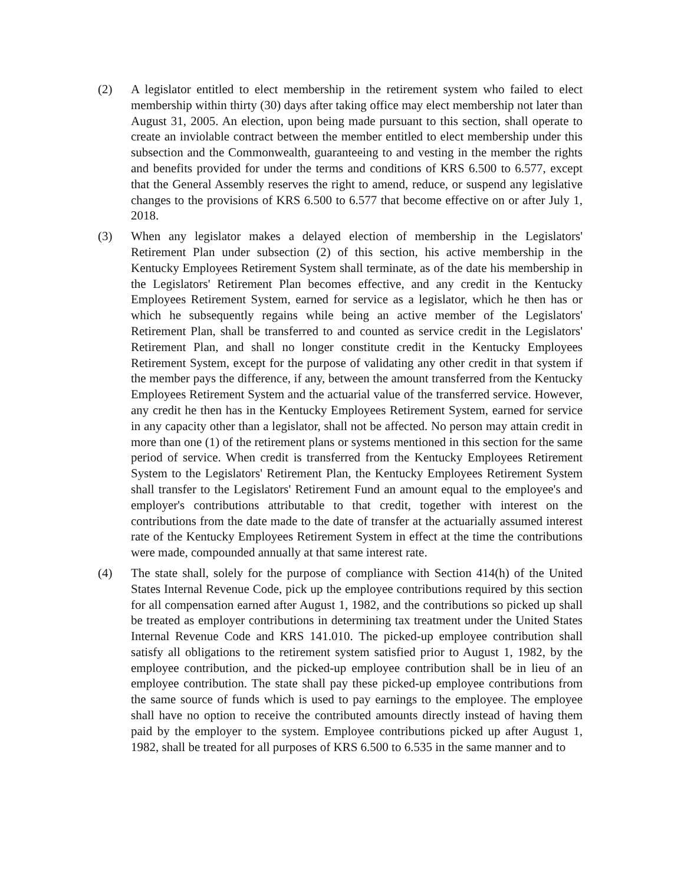(2) A legislator entitled to elect membership in the retirement system who failed to elect membership within thirty (30) days after taking office may elect membership not later than August 31, 2005. An election, upon being made pursuant to this section, shall operate to create an inviolable contract between the member entitled to elect membership under this subsection and the Commonwealth, guaranteeing to and vesting in the member the rights and benefits provided for under the terms and conditions of KRS 6.500 to 6.577, except that the General Assembly reserves the right to amend, reduce, or suspend any legislative changes to the provisions of KRS 6.500 to 6.577 that become effective on or after July 1, 2018.
(3) When any legislator makes a delayed election of membership in the Legislators' Retirement Plan under subsection (2) of this section, his active membership in the Kentucky Employees Retirement System shall terminate, as of the date his membership in the Legislators' Retirement Plan becomes effective, and any credit in the Kentucky Employees Retirement System, earned for service as a legislator, which he then has or which he subsequently regains while being an active member of the Legislators' Retirement Plan, shall be transferred to and counted as service credit in the Legislators' Retirement Plan, and shall no longer constitute credit in the Kentucky Employees Retirement System, except for the purpose of validating any other credit in that system if the member pays the difference, if any, between the amount transferred from the Kentucky Employees Retirement System and the actuarial value of the transferred service. However, any credit he then has in the Kentucky Employees Retirement System, earned for service in any capacity other than a legislator, shall not be affected. No person may attain credit in more than one (1) of the retirement plans or systems mentioned in this section for the same period of service. When credit is transferred from the Kentucky Employees Retirement System to the Legislators' Retirement Plan, the Kentucky Employees Retirement System shall transfer to the Legislators' Retirement Fund an amount equal to the employee's and employer's contributions attributable to that credit, together with interest on the contributions from the date made to the date of transfer at the actuarially assumed interest rate of the Kentucky Employees Retirement System in effect at the time the contributions were made, compounded annually at that same interest rate.
(4) The state shall, solely for the purpose of compliance with Section 414(h) of the United States Internal Revenue Code, pick up the employee contributions required by this section for all compensation earned after August 1, 1982, and the contributions so picked up shall be treated as employer contributions in determining tax treatment under the United States Internal Revenue Code and KRS 141.010. The picked-up employee contribution shall satisfy all obligations to the retirement system satisfied prior to August 1, 1982, by the employee contribution, and the picked-up employee contribution shall be in lieu of an employee contribution. The state shall pay these picked-up employee contributions from the same source of funds which is used to pay earnings to the employee. The employee shall have no option to receive the contributed amounts directly instead of having them paid by the employer to the system. Employee contributions picked up after August 1, 1982, shall be treated for all purposes of KRS 6.500 to 6.535 in the same manner and to